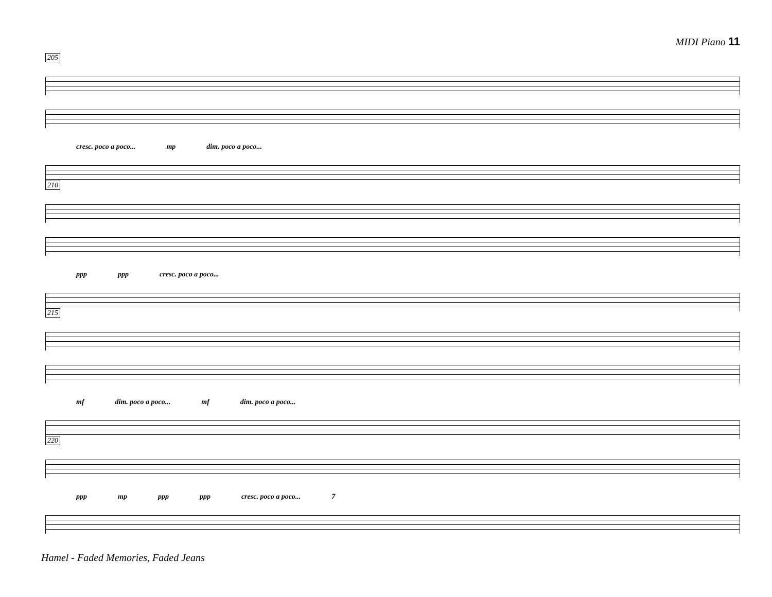MIDI Piano 11
205
cresc. poco a poco... mp dim. poco a poco...
210
ppp ppp cresc. poco a poco...
215
mf dim. poco a poco... mf dim. poco a poco...
220
ppp mp ppp ppp cresc. poco a poco... 7
Hamel - Faded Memories, Faded Jeans